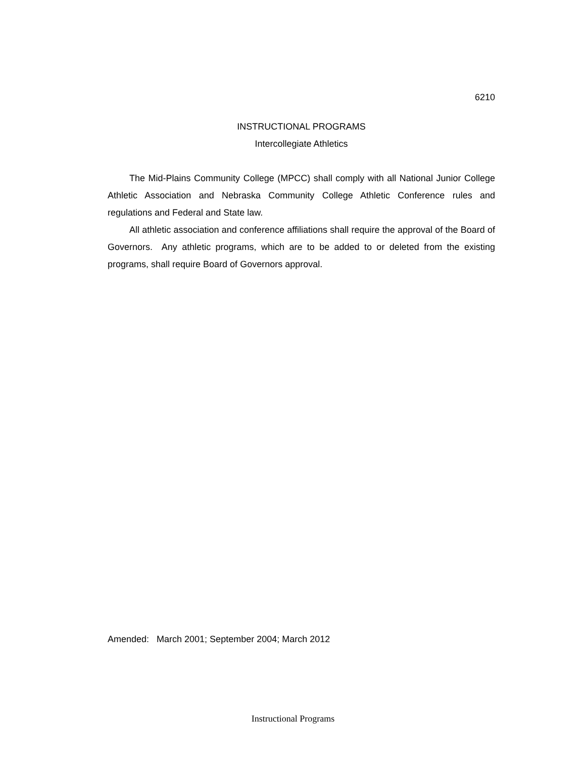6210
INSTRUCTIONAL PROGRAMS
Intercollegiate Athletics
The Mid-Plains Community College (MPCC) shall comply with all National Junior College Athletic Association and Nebraska Community College Athletic Conference rules and regulations and Federal and State law.
All athletic association and conference affiliations shall require the approval of the Board of Governors. Any athletic programs, which are to be added to or deleted from the existing programs, shall require Board of Governors approval.
Amended: March 2001; September 2004; March 2012
Instructional Programs